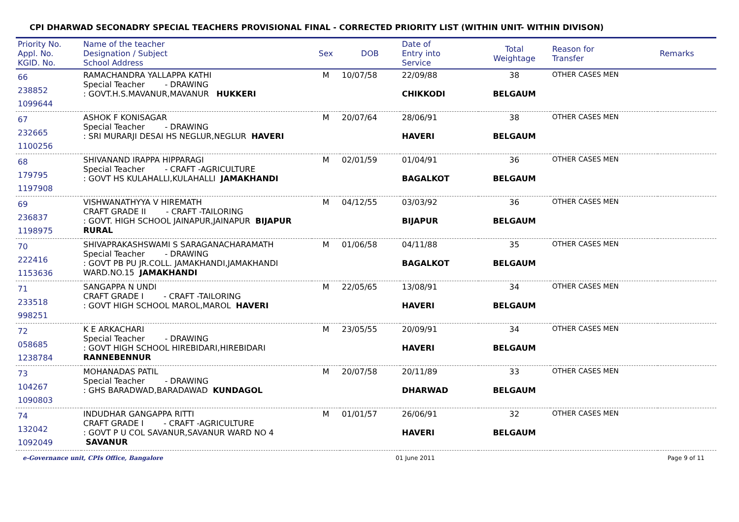CPI DHARWAD SECONADRY SPECIAL TEACHERS PROVISIONAL FINAL - CORRECTED PRIORITY LIST (WITHIN UNIT- WITHIN DIVISON)
| Priority No. Appl. No. KGID. No. | Name of the teacher Designation / Subject School Address | Sex | DOB | Date of Entry into Service | Total Weightage | Reason for Transfer | Remarks |
| --- | --- | --- | --- | --- | --- | --- | --- |
| 66 238852 1099644 | RAMACHANDRA YALLAPPA KATHI Special Teacher - DRAWING : GOVT.H.S.MAVANUR,MAVANUR HUKKERI | M | 10/07/58 | 22/09/88 CHIKKODI | 38 BELGAUM | OTHER CASES MEN | |
| 67 232665 1100256 | ASHOK F KONISAGAR Special Teacher - DRAWING : SRI MURARJI DESAI HS NEGLUR,NEGLUR HAVERI | M | 20/07/64 | 28/06/91 HAVERI | 38 BELGAUM | OTHER CASES MEN | |
| 68 179795 1197908 | SHIVANAND IRAPPA HIPPARAGI Special Teacher - CRAFT -AGRICULTURE : GOVT HS KULAHALLI,KULAHALLI JAMAKHANDI | M | 02/01/59 | 01/04/91 BAGALKOT | 36 BELGAUM | OTHER CASES MEN | |
| 69 236837 1198975 | VISHWANATHYYA V HIREMATH CRAFT GRADE II - CRAFT -TAILORING : GOVT. HIGH SCHOOL JAINAPUR,JAINAPUR BIJAPUR RURAL | M | 04/12/55 | 03/03/92 BIJAPUR | 36 BELGAUM | OTHER CASES MEN | |
| 70 222416 1153636 | SHIVAPRAKASHSWAMI S SARAGANACHARAMATH Special Teacher - DRAWING : GOVT PB PU JR.COLL. JAMAKHANDI,JAMAKHANDI WARD.NO.15 JAMAKHANDI | M | 01/06/58 | 04/11/88 BAGALKOT | 35 BELGAUM | OTHER CASES MEN | |
| 71 233518 998251 | SANGAPPA N UNDI CRAFT GRADE I - CRAFT -TAILORING : GOVT HIGH SCHOOL MAROL,MAROL HAVERI | M | 22/05/65 | 13/08/91 HAVERI | 34 BELGAUM | OTHER CASES MEN | |
| 72 058685 1238784 | K E ARKACHARI Special Teacher - DRAWING : GOVT HIGH SCHOOL HIREBIDARI,HIREBIDARI RANNEBENNUR | M | 23/05/55 | 20/09/91 HAVERI | 34 BELGAUM | OTHER CASES MEN | |
| 73 104267 1090803 | MOHANADAS PATIL Special Teacher - DRAWING : GHS BARADWAD,BARADAWAD KUNDAGOL | M | 20/07/58 | 20/11/89 DHARWAD | 33 BELGAUM | OTHER CASES MEN | |
| 74 132042 1092049 | INDUDHAR GANGAPPA RITTI CRAFT GRADE I - CRAFT -AGRICULTURE : GOVT P U COL SAVANUR,SAVANUR WARD NO 4 SAVANUR | M | 01/01/57 | 26/06/91 HAVERI | 32 BELGAUM | OTHER CASES MEN | |
e-Governance unit, CPIs Office, Bangalore 01 June 2011 Page 9 of 11